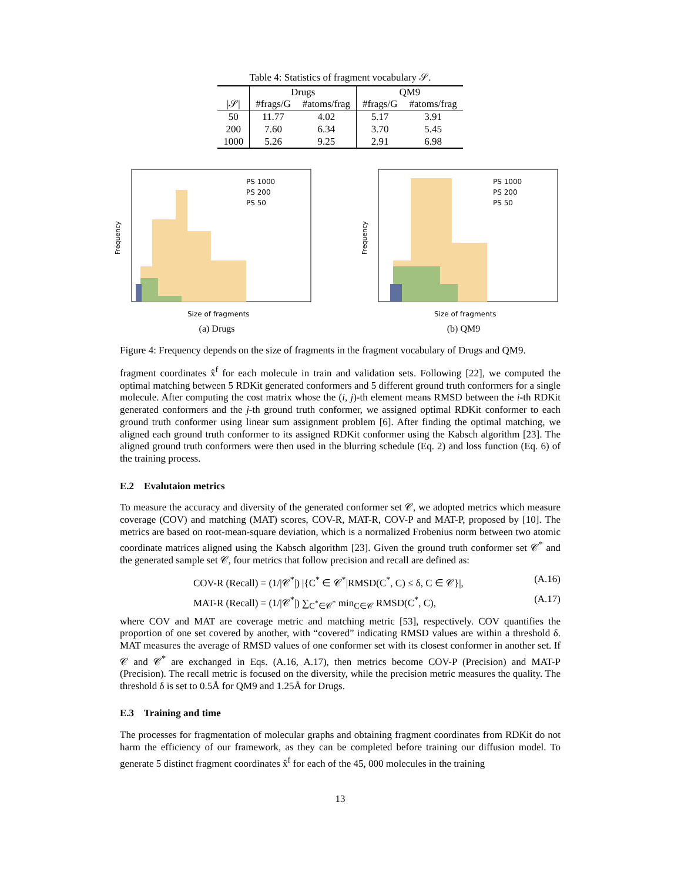Table 4: Statistics of fragment vocabulary 𝒮.
| | Drugs | | QM9 | |
| --- | --- | --- | --- | --- |
| /𝒮/ | #frags/G | #atoms/frag | #frags/G | #atoms/frag |
| 50 | 11.77 | 4.02 | 5.17 | 3.91 |
| 200 | 7.60 | 6.34 | 3.70 | 5.45 |
| 1000 | 5.26 | 9.25 | 2.91 | 6.98 |
Frequency
Size of fragments
PS 1000
PS 200
PS 50
(a) Drugs
Frequency
Size of fragments
PS 1000
PS 200
PS 50
(b) QM9
Figure 4: Frequency depends on the size of fragments in the fragment vocabulary of Drugs and QM9.
fragment coordinates x̂<sup>f</sup> for each molecule in train and validation sets. Following [22], we computed the optimal matching between 5 RDKit generated conformers and 5 different ground truth conformers for a single molecule. After computing the cost matrix whose the (i, j)-th element means RMSD between the i-th RDKit generated conformers and the j-th ground truth conformer, we assigned optimal RDKit conformer to each ground truth conformer using linear sum assignment problem [6]. After finding the optimal matching, we aligned each ground truth conformer to its assigned RDKit conformer using the Kabsch algorithm [23]. The aligned ground truth conformers were then used in the blurring schedule (Eq. 2) and loss function (Eq. 6) of the training process.
E.2 Evalutaion metrics
To measure the accuracy and diversity of the generated conformer set 𝒞, we adopted metrics which measure coverage (COV) and matching (MAT) scores, COV-R, MAT-R, COV-P and MAT-P, proposed by [10]. The metrics are based on root-mean-square deviation, which is a normalized Frobenius norm between two atomic coordinate matrices aligned using the Kabsch algorithm [23]. Given the ground truth conformer set 𝒞<sup>*</sup> and the generated sample set 𝒞, four metrics that follow precision and recall are defined as:
COV-R (Recall) = (1/|𝒞<sup>*</sup>|) |{C<sup>*</sup> ∈ 𝒞<sup>*</sup>|RMSD(C<sup>*</sup>, C) ≤ δ, C ∈ 𝒞}|, (A.16)
MAT-R (Recall) = (1/|𝒞<sup>*</sup>|) ∑<sub>C<sup>*</sup>∈𝒞<sup>*</sup></sub> min<sub>C∈𝒞</sub> RMSD(C<sup>*</sup>, C), (A.17)
where COV and MAT are coverage metric and matching metric [53], respectively. COV quantifies the proportion of one set covered by another, with “covered” indicating RMSD values are within a threshold δ. MAT measures the average of RMSD values of one conformer set with its closest conformer in another set. If 𝒞 and 𝒞<sup>*</sup> are exchanged in Eqs. (A.16, A.17), then metrics become COV-P (Precision) and MAT-P (Precision). The recall metric is focused on the diversity, while the precision metric measures the quality. The threshold δ is set to 0.5Å for QM9 and 1.25Å for Drugs.
E.3 Training and time
The processes for fragmentation of molecular graphs and obtaining fragment coordinates from RDKit do not harm the efficiency of our framework, as they can be completed before training our diffusion model. To generate 5 distinct fragment coordinates x̂<sup>f</sup> for each of the 45, 000 molecules in the training
13